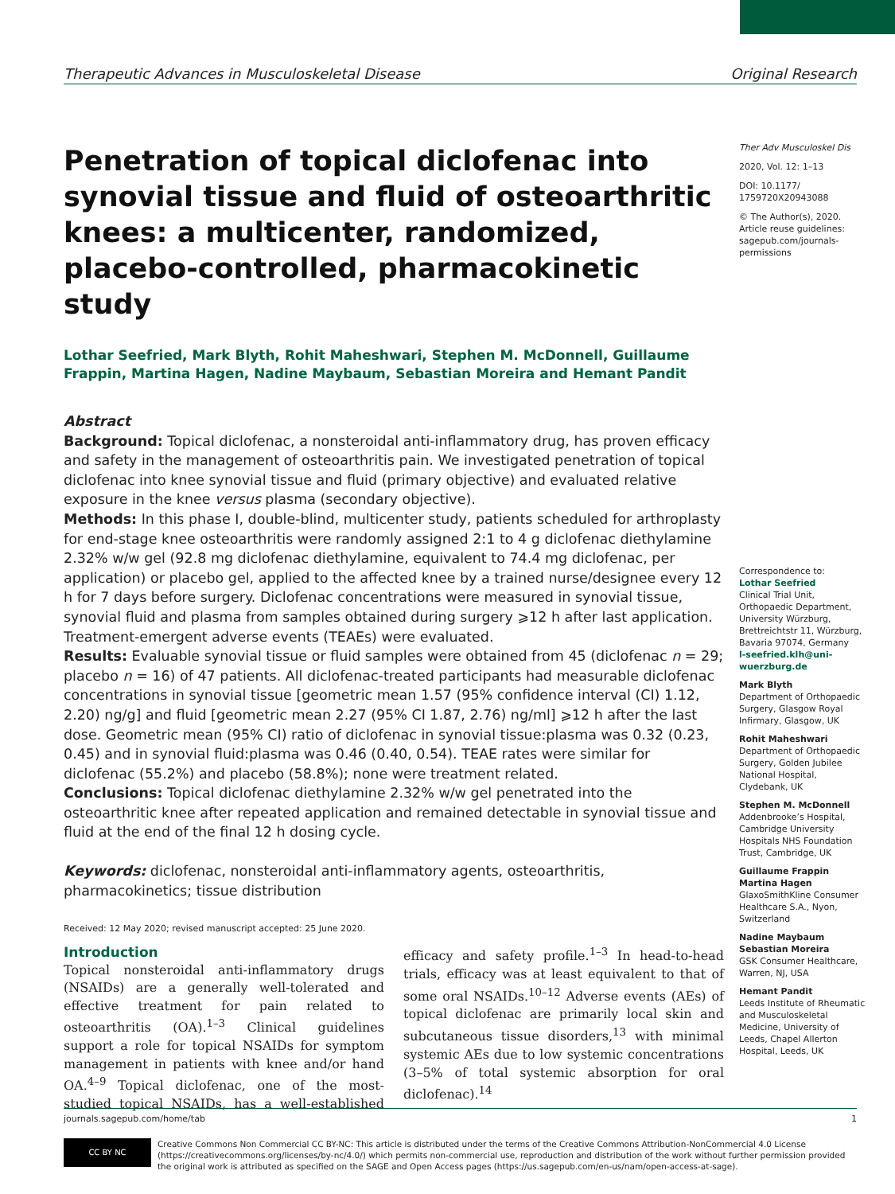Therapeutic Advances in Musculoskeletal Disease Original Research
Penetration of topical diclofenac into synovial tissue and fluid of osteoarthritic knees: a multicenter, randomized, placebo-controlled, pharmacokinetic study
Lothar Seefried, Mark Blyth, Rohit Maheshwari, Stephen M. McDonnell, Guillaume Frappin, Martina Hagen, Nadine Maybaum, Sebastian Moreira and Hemant Pandit
Abstract
Background: Topical diclofenac, a nonsteroidal anti-inflammatory drug, has proven efficacy and safety in the management of osteoarthritis pain. We investigated penetration of topical diclofenac into knee synovial tissue and fluid (primary objective) and evaluated relative exposure in the knee versus plasma (secondary objective).
Methods: In this phase I, double-blind, multicenter study, patients scheduled for arthroplasty for end-stage knee osteoarthritis were randomly assigned 2:1 to 4 g diclofenac diethylamine 2.32% w/w gel (92.8 mg diclofenac diethylamine, equivalent to 74.4 mg diclofenac, per application) or placebo gel, applied to the affected knee by a trained nurse/designee every 12 h for 7 days before surgery. Diclofenac concentrations were measured in synovial tissue, synovial fluid and plasma from samples obtained during surgery ⩾12 h after last application. Treatment-emergent adverse events (TEAEs) were evaluated.
Results: Evaluable synovial tissue or fluid samples were obtained from 45 (diclofenac n = 29; placebo n = 16) of 47 patients. All diclofenac-treated participants had measurable diclofenac concentrations in synovial tissue [geometric mean 1.57 (95% confidence interval (CI) 1.12, 2.20) ng/g] and fluid [geometric mean 2.27 (95% CI 1.87, 2.76) ng/ml] ⩾12 h after the last dose. Geometric mean (95% CI) ratio of diclofenac in synovial tissue:plasma was 0.32 (0.23, 0.45) and in synovial fluid:plasma was 0.46 (0.40, 0.54). TEAE rates were similar for diclofenac (55.2%) and placebo (58.8%); none were treatment related.
Conclusions: Topical diclofenac diethylamine 2.32% w/w gel penetrated into the osteoarthritic knee after repeated application and remained detectable in synovial tissue and fluid at the end of the final 12 h dosing cycle.
Keywords: diclofenac, nonsteroidal anti-inflammatory agents, osteoarthritis, pharmacokinetics; tissue distribution
Received: 12 May 2020; revised manuscript accepted: 25 June 2020.
Ther Adv Musculoskel Dis
2020, Vol. 12: 1–13
DOI: 10.1177/ 1759720X20943088
© The Author(s), 2020. Article reuse guidelines: sagepub.com/journals-permissions
Correspondence to:
Lothar Seefried
Clinical Trial Unit, Orthopaedic Department, University Würzburg, Brettreichtstr 11, Würzburg, Bavaria 97074, Germany
l-seefried.klh@uni-wuerzburg.de
Mark Blyth
Department of Orthopaedic Surgery, Glasgow Royal Infirmary, Glasgow, UK
Rohit Maheshwari
Department of Orthopaedic Surgery, Golden Jubilee National Hospital, Clydebank, UK
Stephen M. McDonnell
Addenbrooke’s Hospital, Cambridge University Hospitals NHS Foundation Trust, Cambridge, UK
Guillaume Frappin
Martina Hagen
GlaxoSmithKline Consumer Healthcare S.A., Nyon, Switzerland
Nadine Maybaum
Sebastian Moreira
GSK Consumer Healthcare, Warren, NJ, USA
Hemant Pandit
Leeds Institute of Rheumatic and Musculoskeletal Medicine, University of Leeds, Chapel Allerton Hospital, Leeds, UK
Introduction
Topical nonsteroidal anti-inflammatory drugs (NSAIDs) are a generally well-tolerated and effective treatment for pain related to osteoarthritis (OA).<sup>1–3</sup> Clinical guidelines support a role for topical NSAIDs for symptom management in patients with knee and/or hand OA.<sup>4–9</sup> Topical diclofenac, one of the most-studied topical NSAIDs, has a well-established efficacy and safety profile.<sup>1–3</sup> In head-to-head trials, efficacy was at least equivalent to that of some oral NSAIDs.<sup>10–12</sup> Adverse events (AEs) of topical diclofenac are primarily local skin and subcutaneous tissue disorders,<sup>13</sup> with minimal systemic AEs due to low systemic concentrations (3–5% of total systemic absorption for oral diclofenac).<sup>14</sup>
journals.sagepub.com/home/tab 1
CC BY NC
Creative Commons Non Commercial CC BY-NC: This article is distributed under the terms of the Creative Commons Attribution-NonCommercial 4.0 License (https://creativecommons.org/licenses/by-nc/4.0/) which permits non-commercial use, reproduction and distribution of the work without further permission provided the original work is attributed as specified on the SAGE and Open Access pages (https://us.sagepub.com/en-us/nam/open-access-at-sage).